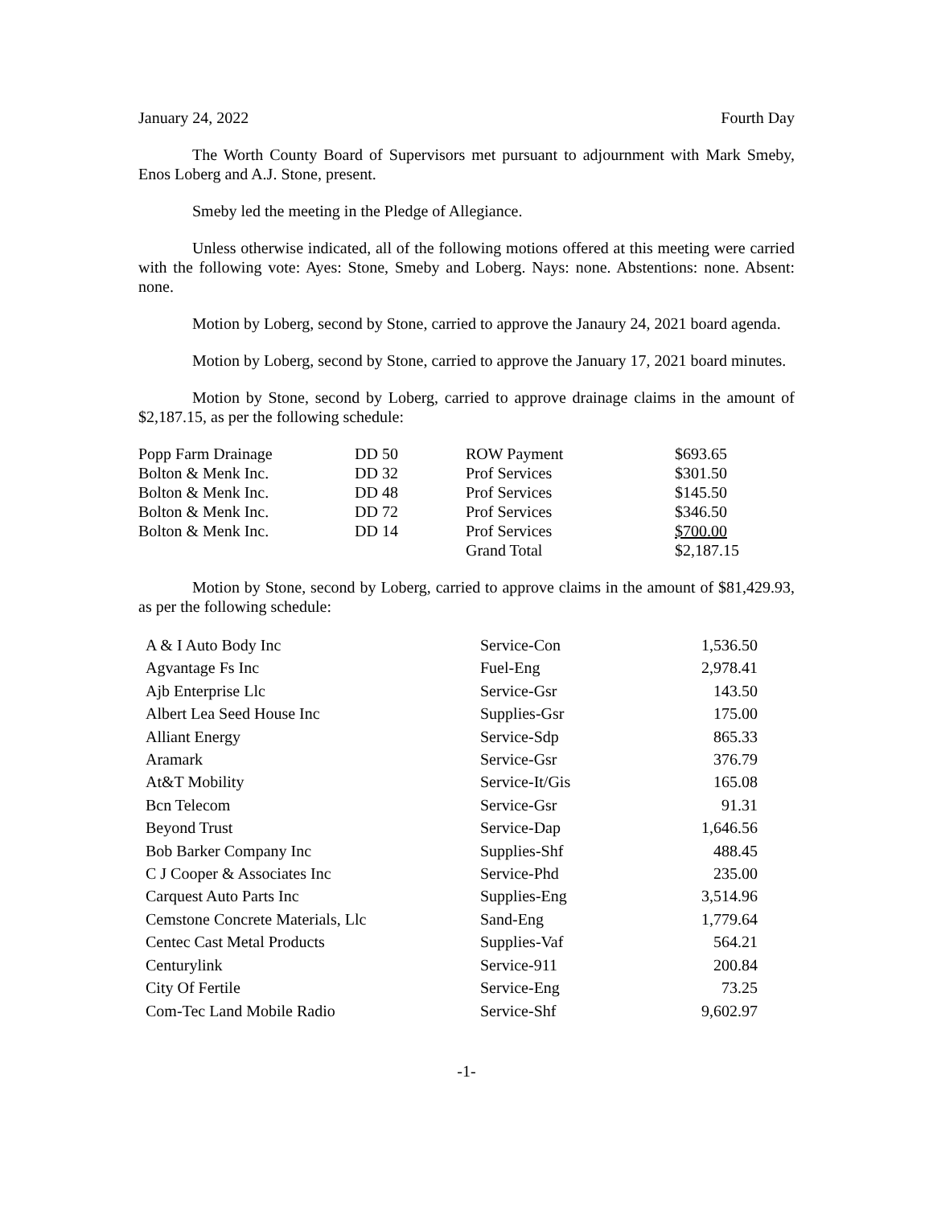January 24, 2022 Fourth Day
The Worth County Board of Supervisors met pursuant to adjournment with Mark Smeby, Enos Loberg and A.J. Stone, present.
Smeby led the meeting in the Pledge of Allegiance.
Unless otherwise indicated, all of the following motions offered at this meeting were carried with the following vote: Ayes: Stone, Smeby and Loberg. Nays: none. Abstentions: none. Absent: none.
Motion by Loberg, second by Stone, carried to approve the Janaury 24, 2021 board agenda.
Motion by Loberg, second by Stone, carried to approve the January 17, 2021 board minutes.
Motion by Stone, second by Loberg, carried to approve drainage claims in the amount of $2,187.15, as per the following schedule:
| Popp Farm Drainage | DD 50 | ROW Payment | $693.65 |
| Bolton & Menk Inc. | DD 32 | Prof Services | $301.50 |
| Bolton & Menk Inc. | DD 48 | Prof Services | $145.50 |
| Bolton & Menk Inc. | DD 72 | Prof Services | $346.50 |
| Bolton & Menk Inc. | DD 14 | Prof Services | $700.00 |
| | | Grand Total | $2,187.15 |
Motion by Stone, second by Loberg, carried to approve claims in the amount of $81,429.93, as per the following schedule:
| A & I Auto Body Inc | Service-Con | 1,536.50 |
| Agvantage Fs Inc | Fuel-Eng | 2,978.41 |
| Ajb Enterprise Llc | Service-Gsr | 143.50 |
| Albert Lea Seed House Inc | Supplies-Gsr | 175.00 |
| Alliant Energy | Service-Sdp | 865.33 |
| Aramark | Service-Gsr | 376.79 |
| At&T Mobility | Service-It/Gis | 165.08 |
| Bcn Telecom | Service-Gsr | 91.31 |
| Beyond Trust | Service-Dap | 1,646.56 |
| Bob Barker Company Inc | Supplies-Shf | 488.45 |
| C J Cooper & Associates Inc | Service-Phd | 235.00 |
| Carquest Auto Parts Inc | Supplies-Eng | 3,514.96 |
| Cemstone Concrete Materials, Llc | Sand-Eng | 1,779.64 |
| Centec Cast Metal Products | Supplies-Vaf | 564.21 |
| Centurylink | Service-911 | 200.84 |
| City Of Fertile | Service-Eng | 73.25 |
| Com-Tec Land Mobile Radio | Service-Shf | 9,602.97 |
-1-